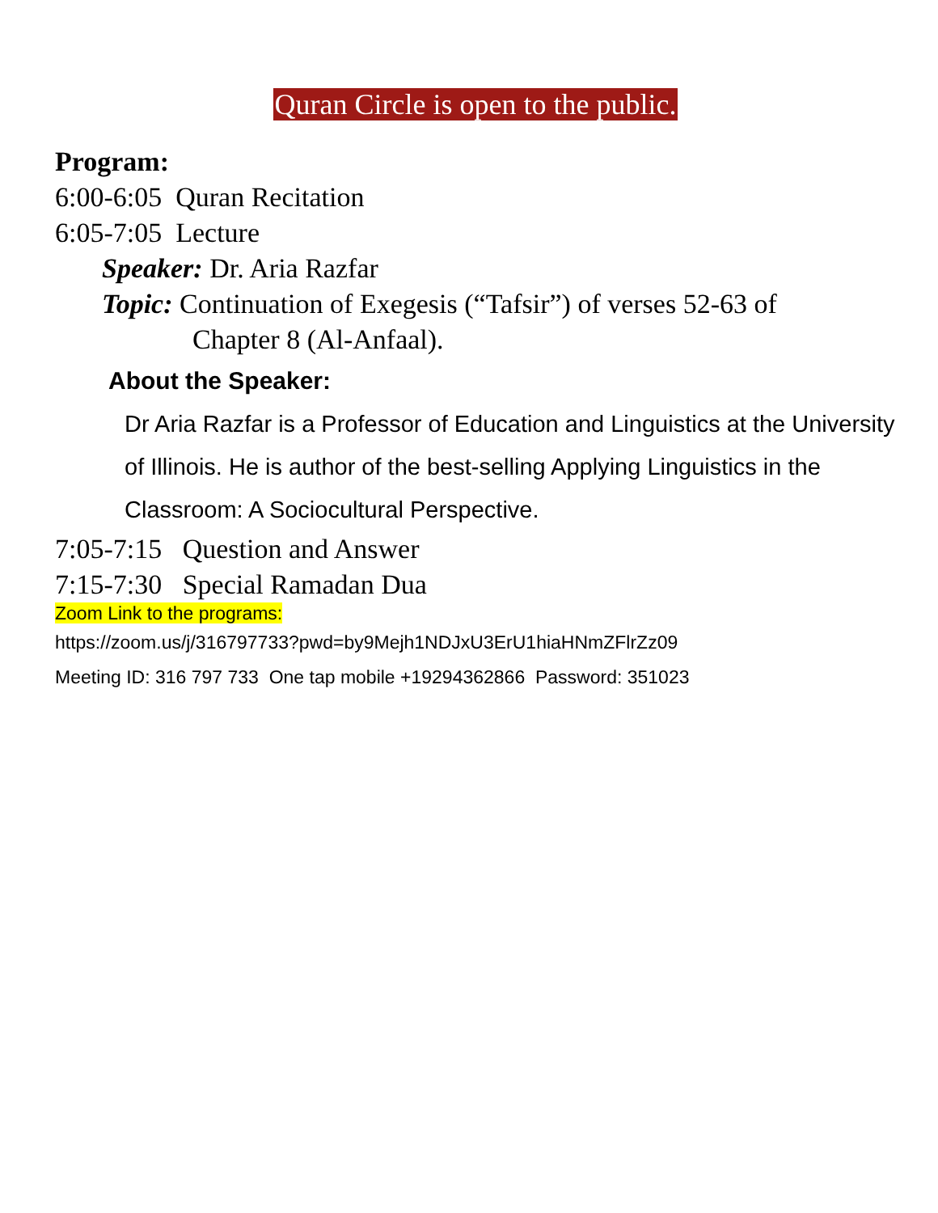Quran Circle is open to the public.
Program:
6:00-6:05 Quran Recitation
6:05-7:05 Lecture
Speaker: Dr. Aria Razfar
Topic: Continuation of Exegesis (“Tafsir”) of verses 52-63 of
Chapter 8 (Al-Anfaal).
About the Speaker:
Dr Aria Razfar is a Professor of Education and Linguistics at the University of Illinois. He is author of the best-selling Applying Linguistics in the Classroom: A Sociocultural Perspective.
7:05-7:15 Question and Answer
7:15-7:30 Special Ramadan Dua
Zoom Link to the programs:
https://zoom.us/j/316797733?pwd=by9Mejh1NDJxU3ErU1hiaHNmZFlrZz09
Meeting ID: 316 797 733 One tap mobile +19294362866 Password: 351023